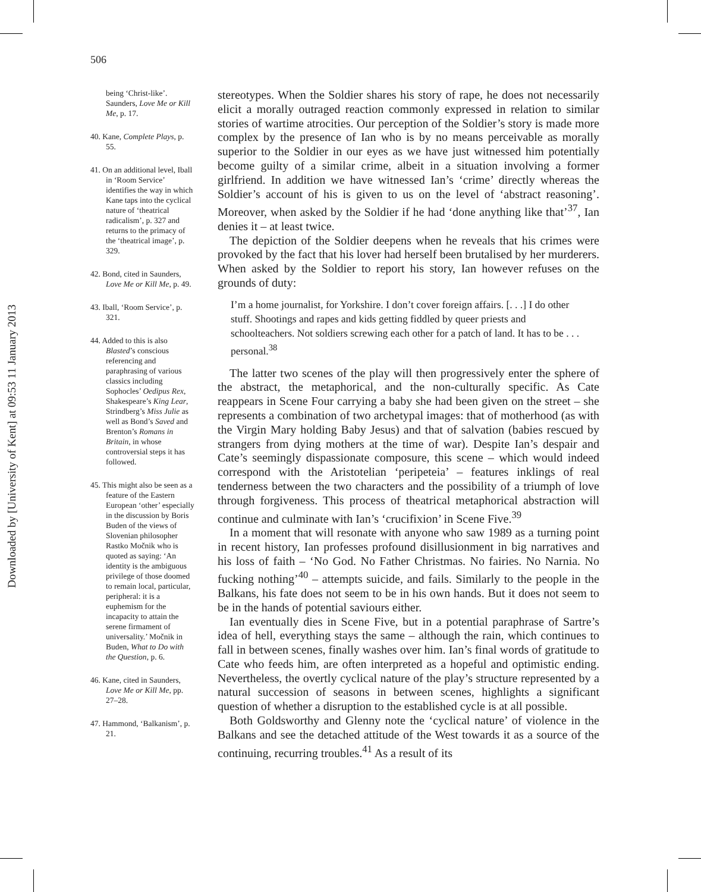Downloaded by [University of Kent] at 09:53 11 January 2013
506
being ‘Christ-like’. Saunders, Love Me or Kill Me, p. 17.
40. Kane, Complete Plays, p. 55.
41. On an additional level, Iball in ‘Room Service’ identifies the way in which Kane taps into the cyclical nature of ‘theatrical radicalism’, p. 327 and returns to the primacy of the ‘theatrical image’, p. 329.
42. Bond, cited in Saunders, Love Me or Kill Me, p. 49.
43. Iball, ‘Room Service’, p. 321.
44. Added to this is also Blasted’s conscious referencing and paraphrasing of various classics including Sophocles’ Oedipus Rex, Shakespeare’s King Lear, Strindberg’s Miss Julie as well as Bond’s Saved and Brenton’s Romans in Britain, in whose controversial steps it has followed.
45. This might also be seen as a feature of the Eastern European ‘other’ especially in the discussion by Boris Buden of the views of Slovenian philosopher Rastko Močnik who is quoted as saying: ‘An identity is the ambiguous privilege of those doomed to remain local, particular, peripheral: it is a euphemism for the incapacity to attain the serene firmament of universality.’ Močnik in Buden, What to Do with the Question, p. 6.
46. Kane, cited in Saunders, Love Me or Kill Me, pp. 27–28.
47. Hammond, ‘Balkanism’, p. 21.
stereotypes. When the Soldier shares his story of rape, he does not necessarily elicit a morally outraged reaction commonly expressed in relation to similar stories of wartime atrocities. Our perception of the Soldier’s story is made more complex by the presence of Ian who is by no means perceivable as morally superior to the Soldier in our eyes as we have just witnessed him potentially become guilty of a similar crime, albeit in a situation involving a former girlfriend. In addition we have witnessed Ian’s ‘crime’ directly whereas the Soldier’s account of his is given to us on the level of ‘abstract reasoning’. Moreover, when asked by the Soldier if he had ‘done anything like that’<sup>37</sup>, Ian denies it – at least twice.
The depiction of the Soldier deepens when he reveals that his crimes were provoked by the fact that his lover had herself been brutalised by her murderers. When asked by the Soldier to report his story, Ian however refuses on the grounds of duty:
I’m a home journalist, for Yorkshire. I don’t cover foreign affairs. [. . .] I do other stuff. Shootings and rapes and kids getting fiddled by queer priests and schoolteachers. Not soldiers screwing each other for a patch of land. It has to be . . . personal.<sup>38</sup>
The latter two scenes of the play will then progressively enter the sphere of the abstract, the metaphorical, and the non-culturally specific. As Cate reappears in Scene Four carrying a baby she had been given on the street – she represents a combination of two archetypal images: that of motherhood (as with the Virgin Mary holding Baby Jesus) and that of salvation (babies rescued by strangers from dying mothers at the time of war). Despite Ian’s despair and Cate’s seemingly dispassionate composure, this scene – which would indeed correspond with the Aristotelian ‘peripeteia’ – features inklings of real tenderness between the two characters and the possibility of a triumph of love through forgiveness. This process of theatrical metaphorical abstraction will continue and culminate with Ian’s ‘crucifixion’ in Scene Five.<sup>39</sup>
In a moment that will resonate with anyone who saw 1989 as a turning point in recent history, Ian professes profound disillusionment in big narratives and his loss of faith – ‘No God. No Father Christmas. No fairies. No Narnia. No fucking nothing’<sup>40</sup> – attempts suicide, and fails. Similarly to the people in the Balkans, his fate does not seem to be in his own hands. But it does not seem to be in the hands of potential saviours either.
Ian eventually dies in Scene Five, but in a potential paraphrase of Sartre’s idea of hell, everything stays the same – although the rain, which continues to fall in between scenes, finally washes over him. Ian’s final words of gratitude to Cate who feeds him, are often interpreted as a hopeful and optimistic ending. Nevertheless, the overtly cyclical nature of the play’s structure represented by a natural succession of seasons in between scenes, highlights a significant question of whether a disruption to the established cycle is at all possible.
Both Goldsworthy and Glenny note the ‘cyclical nature’ of violence in the Balkans and see the detached attitude of the West towards it as a source of the continuing, recurring troubles.<sup>41</sup> As a result of its